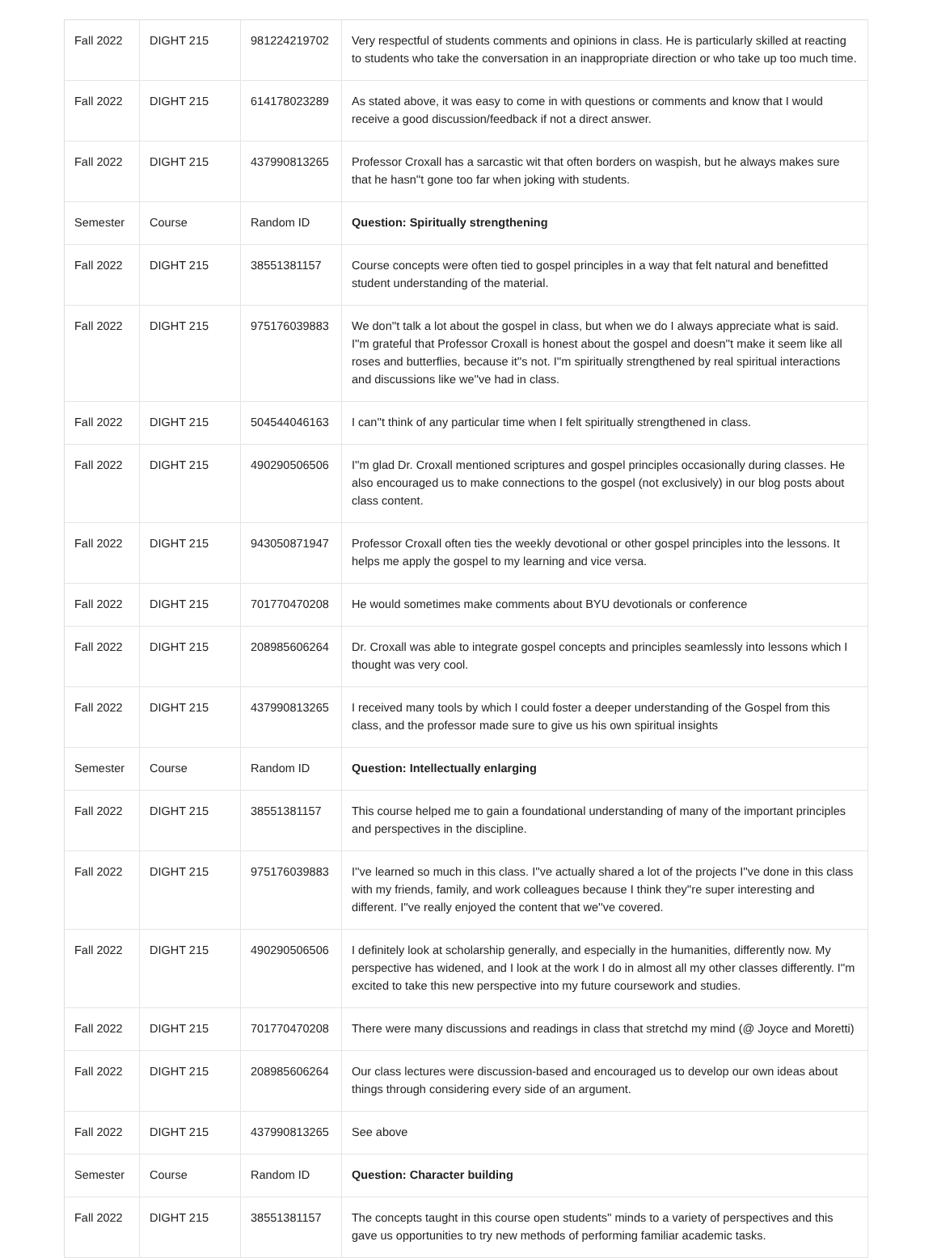| Fall 2022 | DIGHT 215 | 981224219702 | Very respectful of students comments and opinions in class. He is particularly skilled at reacting to students who take the conversation in an inappropriate direction or who take up too much time. |
| Fall 2022 | DIGHT 215 | 614178023289 | As stated above, it was easy to come in with questions or comments and know that I would receive a good discussion/feedback if not a direct answer. |
| Fall 2022 | DIGHT 215 | 437990813265 | Professor Croxall has a sarcastic wit that often borders on waspish, but he always makes sure that he hasn''t gone too far when joking with students. |
| Semester | Course | Random ID | Question: Spiritually strengthening |
| Fall 2022 | DIGHT 215 | 38551381157 | Course concepts were often tied to gospel principles in a way that felt natural and benefitted student understanding of the material. |
| Fall 2022 | DIGHT 215 | 975176039883 | We don''t talk a lot about the gospel in class, but when we do I always appreciate what is said. I''m grateful that Professor Croxall is honest about the gospel and doesn''t make it seem like all roses and butterflies, because it''s not. I''m spiritually strengthened by real spiritual interactions and discussions like we''ve had in class. |
| Fall 2022 | DIGHT 215 | 504544046163 | I can''t think of any particular time when I felt spiritually strengthened in class. |
| Fall 2022 | DIGHT 215 | 490290506506 | I''m glad Dr. Croxall mentioned scriptures and gospel principles occasionally during classes. He also encouraged us to make connections to the gospel (not exclusively) in our blog posts about class content. |
| Fall 2022 | DIGHT 215 | 943050871947 | Professor Croxall often ties the weekly devotional or other gospel principles into the lessons. It helps me apply the gospel to my learning and vice versa. |
| Fall 2022 | DIGHT 215 | 701770470208 | He would sometimes make comments about BYU devotionals or conference |
| Fall 2022 | DIGHT 215 | 208985606264 | Dr. Croxall was able to integrate gospel concepts and principles seamlessly into lessons which I thought was very cool. |
| Fall 2022 | DIGHT 215 | 437990813265 | I received many tools by which I could foster a deeper understanding of the Gospel from this class, and the professor made sure to give us his own spiritual insights |
| Semester | Course | Random ID | Question: Intellectually enlarging |
| Fall 2022 | DIGHT 215 | 38551381157 | This course helped me to gain a foundational understanding of many of the important principles and perspectives in the discipline. |
| Fall 2022 | DIGHT 215 | 975176039883 | I''ve learned so much in this class. I''ve actually shared a lot of the projects I''ve done in this class with my friends, family, and work colleagues because I think they''re super interesting and different. I''ve really enjoyed the content that we''ve covered. |
| Fall 2022 | DIGHT 215 | 490290506506 | I definitely look at scholarship generally, and especially in the humanities, differently now. My perspective has widened, and I look at the work I do in almost all my other classes differently. I''m excited to take this new perspective into my future coursework and studies. |
| Fall 2022 | DIGHT 215 | 701770470208 | There were many discussions and readings in class that stretchd my mind (@ Joyce and Moretti) |
| Fall 2022 | DIGHT 215 | 208985606264 | Our class lectures were discussion-based and encouraged us to develop our own ideas about things through considering every side of an argument. |
| Fall 2022 | DIGHT 215 | 437990813265 | See above |
| Semester | Course | Random ID | Question: Character building |
| Fall 2022 | DIGHT 215 | 38551381157 | The concepts taught in this course open students'' minds to a variety of perspectives and this gave us opportunities to try new methods of performing familiar academic tasks. |